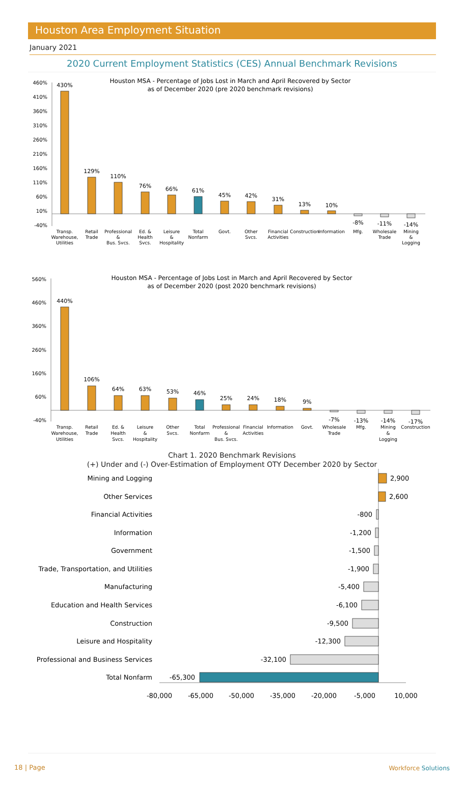Houston Area Employment Situation
January 2021
2020 Current Employment Statistics (CES) Annual Benchmark Revisions
Houston MSA - Percentage of Jobs Lost in March and April Recovered by Sector
as of December 2020 (pre 2020 benchmark revisions)
460%
410%
360%
310%
260%
210%
160%
110%
60%
10%
-40%
430%
129%
110%
76%
66%
61%
45%
42%
31%
13%
10%
-8%
-11%
-14%
Transp. Warehouse, Utilities
Retail Trade
Professional & Bus. Svcs.
Ed. & Health Svcs.
Leisure & Hospitality
Total Nonfarm
Govt.
Other Svcs.
Financial Activities
Construction
Information
Mfg.
Wholesale Trade
Mining & Logging
Houston MSA - Percentage of Jobs Lost in March and April Recovered by Sector
as of December 2020 (post 2020 benchmark revisions)
560%
460%
360%
260%
160%
60%
-40%
440%
106%
64%
63%
53%
46%
25%
24%
18%
9%
-7%
-13%
-14%
-17%
Transp. Warehouse, Utilities
Retail Trade
Ed. & Health Svcs.
Leisure & Hospitality
Other Svcs.
Total Nonfarm
Professional & Bus. Svcs.
Financial Activities
Information
Govt.
Wholesale Trade
Mfg.
Mining & Logging
Construction
Chart 1. 2020 Benchmark Revisions
(+) Under and (-) Over-Estimation of Employment OTY December 2020 by Sector
Mining and Logging
Other Services
Financial Activities
Information
Government
Trade, Transportation, and Utilities
Manufacturing
Education and Health Services
Construction
Leisure and Hospitality
Professional and Business Services
Total Nonfarm
2,900
2,600
-800
-1,200
-1,500
-1,900
-5,400
-6,100
-9,500
-12,300
-32,100
-65,300
-80,000
-65,000
-50,000
-35,000
-20,000
-5,000
10,000
18 | Page Workforce Solutions